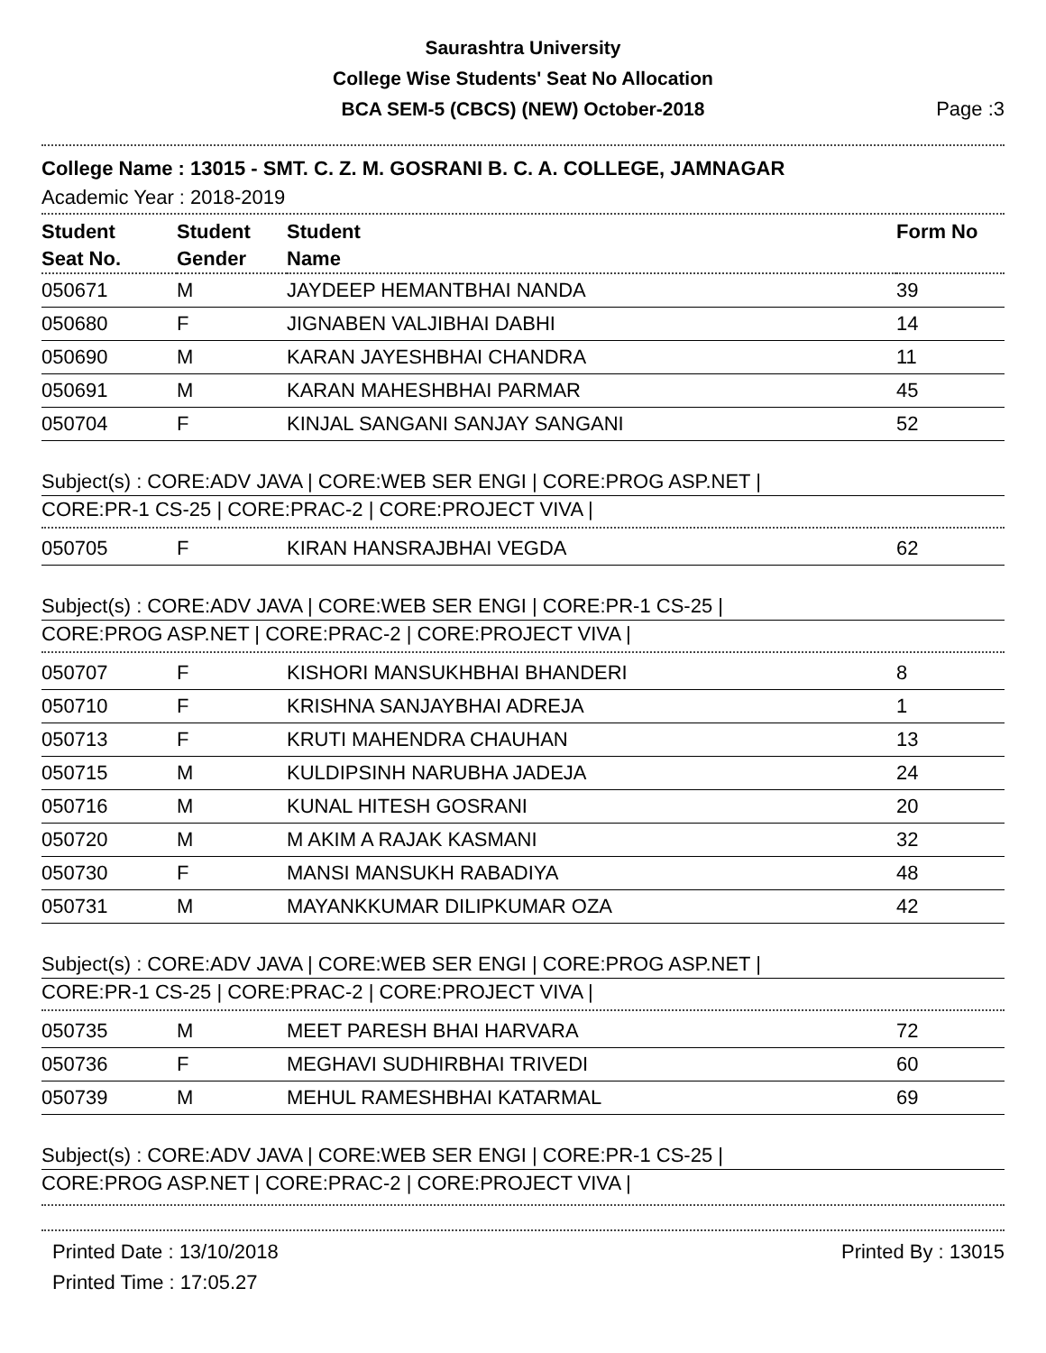Saurashtra University
College Wise Students' Seat No Allocation
BCA SEM-5 (CBCS) (NEW) October-2018
Page :3
College Name : 13015 - SMT. C. Z. M. GOSRANI B. C. A. COLLEGE, JAMNAGAR
Academic Year : 2018-2019
| Student Seat No. | Student Gender | Student Name | Form No |
| --- | --- | --- | --- |
| 050671 | M | JAYDEEP HEMANTBHAI NANDA | 39 |
| 050680 | F | JIGNABEN VALJIBHAI DABHI | 14 |
| 050690 | M | KARAN JAYESHBHAI CHANDRA | 11 |
| 050691 | M | KARAN MAHESHBHAI PARMAR | 45 |
| 050704 | F | KINJAL SANGANI SANJAY SANGANI | 52 |
Subject(s) : CORE:ADV JAVA | CORE:WEB SER ENGI | CORE:PROG ASP.NET |
CORE:PR-1 CS-25 | CORE:PRAC-2 | CORE:PROJECT VIVA |
| 050705 | F | KIRAN HANSRAJBHAI VEGDA | 62 |
Subject(s) : CORE:ADV JAVA | CORE:WEB SER ENGI | CORE:PR-1 CS-25 |
CORE:PROG ASP.NET | CORE:PRAC-2 | CORE:PROJECT VIVA |
| 050707 | F | KISHORI MANSUKHBHAI BHANDERI | 8 |
| 050710 | F | KRISHNA SANJAYBHAI ADREJA | 1 |
| 050713 | F | KRUTI MAHENDRA CHAUHAN | 13 |
| 050715 | M | KULDIPSINH NARUBHA JADEJA | 24 |
| 050716 | M | KUNAL HITESH GOSRANI | 20 |
| 050720 | M | M AKIM A RAJAK KASMANI | 32 |
| 050730 | F | MANSI MANSUKH RABADIYA | 48 |
| 050731 | M | MAYANKKUMAR DILIPKUMAR OZA | 42 |
Subject(s) : CORE:ADV JAVA | CORE:WEB SER ENGI | CORE:PROG ASP.NET |
CORE:PR-1 CS-25 | CORE:PRAC-2 | CORE:PROJECT VIVA |
| 050735 | M | MEET PARESH BHAI HARVARA | 72 |
| 050736 | F | MEGHAVI SUDHIRBHAI TRIVEDI | 60 |
| 050739 | M | MEHUL RAMESHBHAI KATARMAL | 69 |
Subject(s) : CORE:ADV JAVA | CORE:WEB SER ENGI | CORE:PR-1 CS-25 |
CORE:PROG ASP.NET | CORE:PRAC-2 | CORE:PROJECT VIVA |
Printed Date : 13/10/2018
Printed Time : 17:05.27
Printed By : 13015